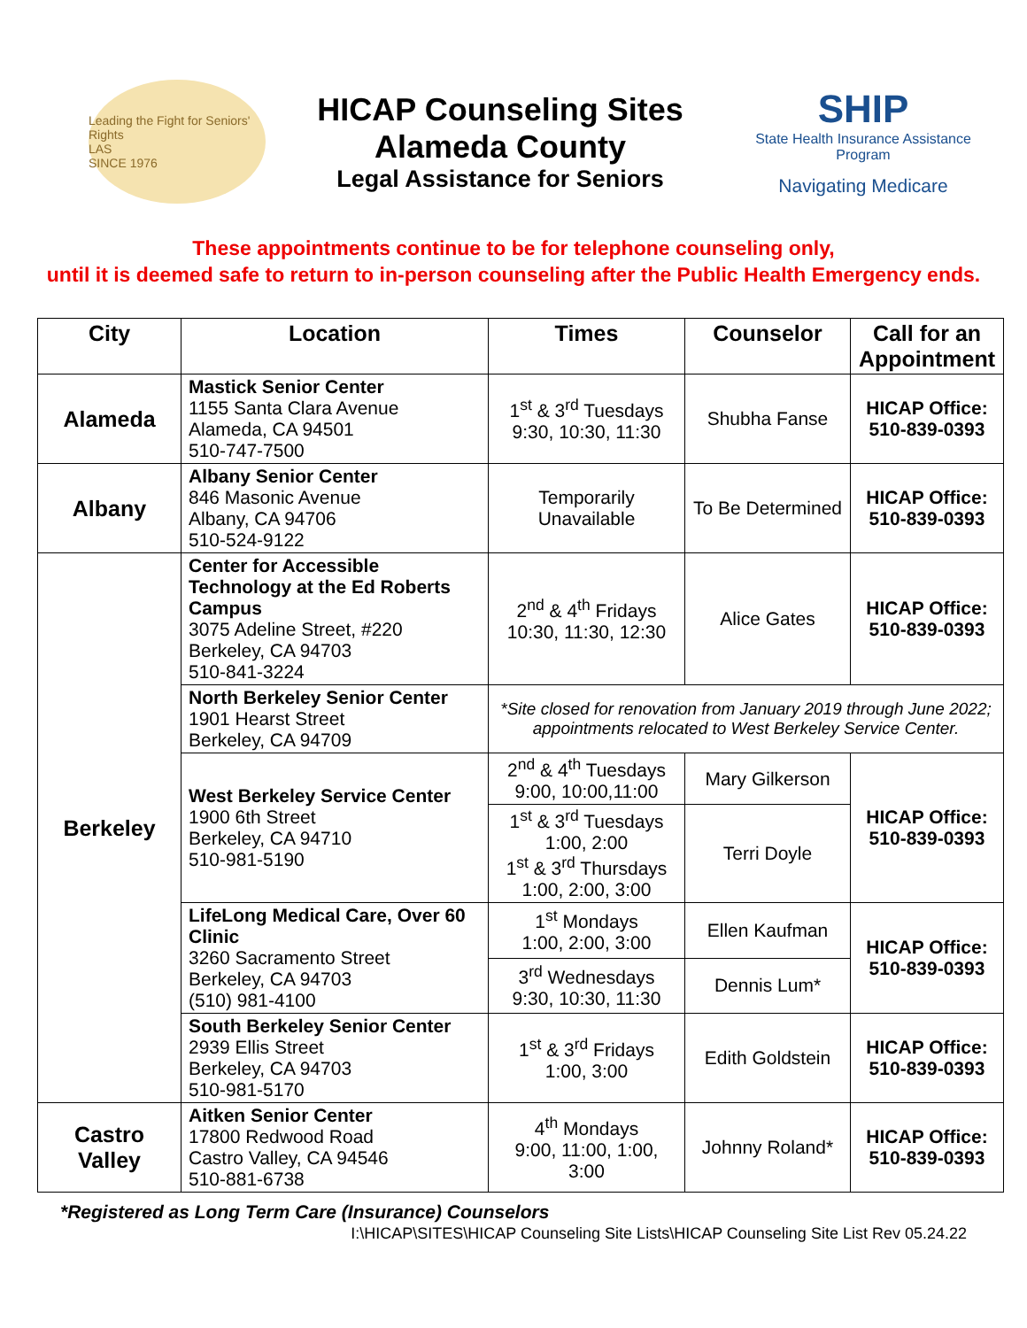Leading the Fight for Seniors' Rights
LAS
SINCE 1976
HICAP Counseling Sites
Alameda County
Legal Assistance for Seniors
SHIP
State Health Insurance Assistance Program
Navigating Medicare
These appointments continue to be for telephone counseling only,
until it is deemed safe to return to in-person counseling after the Public Health Emergency ends.
| City | Location | Times | Counselor | Call for an Appointment |
| --- | --- | --- | --- | --- |
| Alameda | Mastick Senior Center 1155 Santa Clara Avenue Alameda, CA 94501 510-747-7500 | 1<sup>st</sup> & 3<sup>rd</sup> Tuesdays 9:30, 10:30, 11:30 | Shubha Fanse | HICAP Office: 510-839-0393 |
| Albany | Albany Senior Center 846 Masonic Avenue Albany, CA 94706 510-524-9122 | Temporarily Unavailable | To Be Determined | HICAP Office: 510-839-0393 |
| Berkeley | Center for Accessible Technology at the Ed Roberts Campus 3075 Adeline Street, #220 Berkeley, CA 94703 510-841-3224 | 2<sup>nd</sup> & 4<sup>th</sup> Fridays 10:30, 11:30, 12:30 | Alice Gates | HICAP Office: 510-839-0393 |
| | North Berkeley Senior Center 1901 Hearst Street Berkeley, CA 94709 | *Site closed for renovation from January 2019 through June 2022; appointments relocated to West Berkeley Service Center. | | |
| | West Berkeley Service Center 1900 6th Street Berkeley, CA 94710 510-981-5190 | 2<sup>nd</sup> & 4<sup>th</sup> Tuesdays 9:00, 10:00,11:00 | Mary Gilkerson | HICAP Office: 510-839-0393 |
| | | 1<sup>st</sup> & 3<sup>rd</sup> Tuesdays 1:00, 2:00 1<sup>st</sup> & 3<sup>rd</sup> Thursdays 1:00, 2:00, 3:00 | Terri Doyle | |
| | LifeLong Medical Care, Over 60 Clinic 3260 Sacramento Street Berkeley, CA 94703 (510) 981-4100 | 1<sup>st</sup> Mondays 1:00, 2:00, 3:00 | Ellen Kaufman | HICAP Office: 510-839-0393 |
| | | 3<sup>rd</sup> Wednesdays 9:30, 10:30, 11:30 | Dennis Lum* | |
| | South Berkeley Senior Center 2939 Ellis Street Berkeley, CA 94703 510-981-5170 | 1<sup>st</sup> & 3<sup>rd</sup> Fridays 1:00, 3:00 | Edith Goldstein | HICAP Office: 510-839-0393 |
| Castro Valley | Aitken Senior Center 17800 Redwood Road Castro Valley, CA 94546 510-881-6738 | 4<sup>th</sup> Mondays 9:00, 11:00, 1:00, 3:00 | Johnny Roland* | HICAP Office: 510-839-0393 |
*Registered as Long Term Care (Insurance) Counselors
I:\HICAP\SITES\HICAP Counseling Site Lists\HICAP Counseling Site List Rev 05.24.22